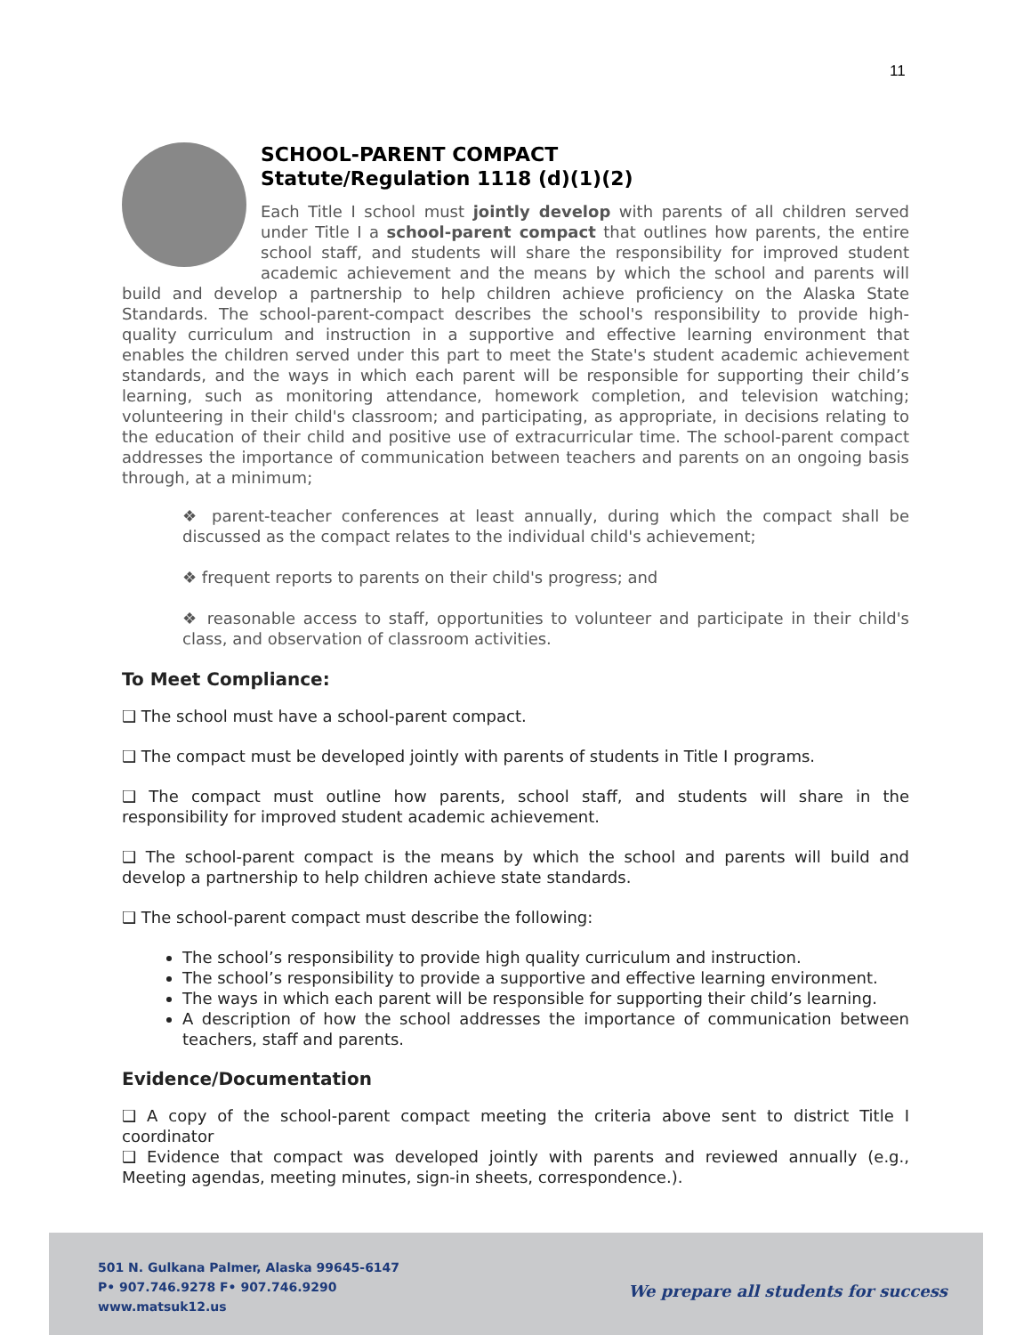11
SCHOOL-PARENT COMPACT
Statute/Regulation 1118 (d)(1)(2)
Each Title I school must jointly develop with parents of all children served under Title I a school-parent compact that outlines how parents, the entire school staff, and students will share the responsibility for improved student academic achievement and the means by which the school and parents will build and develop a partnership to help children achieve proficiency on the Alaska State Standards. The school-parent-compact describes the school's responsibility to provide high-quality curriculum and instruction in a supportive and effective learning environment that enables the children served under this part to meet the State's student academic achievement standards, and the ways in which each parent will be responsible for supporting their child’s learning, such as monitoring attendance, homework completion, and television watching; volunteering in their child's classroom; and participating, as appropriate, in decisions relating to the education of their child and positive use of extracurricular time. The school-parent compact addresses the importance of communication between teachers and parents on an ongoing basis through, at a minimum;
❖ parent-teacher conferences at least annually, during which the compact shall be discussed as the compact relates to the individual child's achievement;
❖ frequent reports to parents on their child's progress; and
❖ reasonable access to staff, opportunities to volunteer and participate in their child's class, and observation of classroom activities.
To Meet Compliance:
❑ The school must have a school-parent compact.
❑ The compact must be developed jointly with parents of students in Title I programs.
❑ The compact must outline how parents, school staff, and students will share in the responsibility for improved student academic achievement.
❑ The school-parent compact is the means by which the school and parents will build and develop a partnership to help children achieve state standards.
❑ The school-parent compact must describe the following:
The school’s responsibility to provide high quality curriculum and instruction.
The school’s responsibility to provide a supportive and effective learning environment.
The ways in which each parent will be responsible for supporting their child’s learning.
A description of how the school addresses the importance of communication between teachers, staff and parents.
Evidence/Documentation
❑ A copy of the school-parent compact meeting the criteria above sent to district Title I coordinator
❑ Evidence that compact was developed jointly with parents and reviewed annually (e.g., Meeting agendas, meeting minutes, sign-in sheets, correspondence.).
501 N. Gulkana Palmer, Alaska 99645-6147
P• 907.746.9278 F• 907.746.9290
www.matsuk12.us
We prepare all students for success